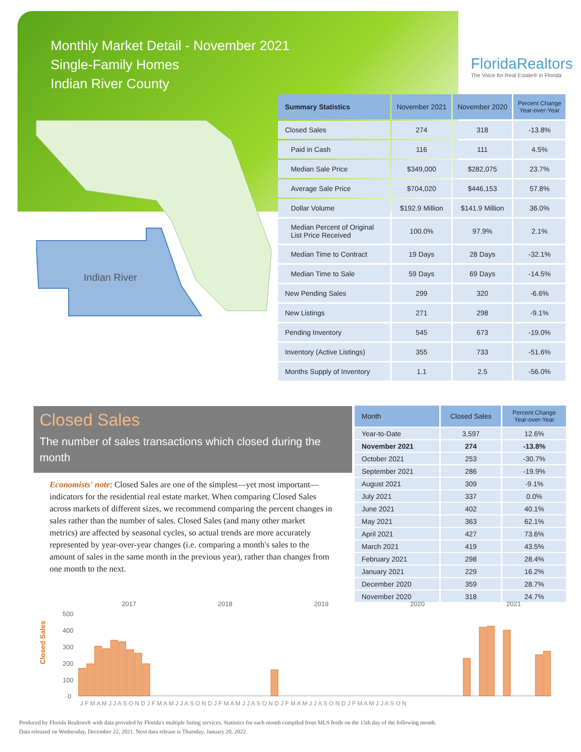Monthly Market Detail - November 2021
Single-Family Homes
Indian River County
FloridaRealtors
The Voice for Real Estate® in Florida
Indian River
| Summary Statistics | November 2021 | November 2020 | Percent Change Year-over-Year |
| --- | --- | --- | --- |
| Closed Sales | 274 | 318 | -13.8% |
| Paid in Cash | 116 | 111 | 4.5% |
| Median Sale Price | $349,000 | $282,075 | 23.7% |
| Average Sale Price | $704,020 | $446,153 | 57.8% |
| Dollar Volume | $192.9 Million | $141.9 Million | 36.0% |
| Median Percent of Original List Price Received | 100.0% | 97.9% | 2.1% |
| Median Time to Contract | 19 Days | 28 Days | -32.1% |
| Median Time to Sale | 59 Days | 69 Days | -14.5% |
| New Pending Sales | 299 | 320 | -6.6% |
| New Listings | 271 | 298 | -9.1% |
| Pending Inventory | 545 | 673 | -19.0% |
| Inventory (Active Listings) | 355 | 733 | -51.6% |
| Months Supply of Inventory | 1.1 | 2.5 | -56.0% |
Closed Sales
The number of sales transactions which closed during the month
Economists' note: Closed Sales are one of the simplest—yet most important—indicators for the residential real estate market. When comparing Closed Sales across markets of different sizes, we recommend comparing the percent changes in sales rather than the number of sales. Closed Sales (and many other market metrics) are affected by seasonal cycles, so actual trends are more accurately represented by year-over-year changes (i.e. comparing a month's sales to the amount of sales in the same month in the previous year), rather than changes from one month to the next.
| Month | Closed Sales | Percent Change Year-over-Year |
| --- | --- | --- |
| Year-to-Date | 3,597 | 12.6% |
| November 2021 | 274 | -13.8% |
| October 2021 | 253 | -30.7% |
| September 2021 | 286 | -19.9% |
| August 2021 | 309 | -9.1% |
| July 2021 | 337 | 0.0% |
| June 2021 | 402 | 40.1% |
| May 2021 | 363 | 62.1% |
| April 2021 | 427 | 73.6% |
| March 2021 | 419 | 43.5% |
| February 2021 | 298 | 28.4% |
| January 2021 | 229 | 16.2% |
| December 2020 | 359 | 28.7% |
| November 2020 | 318 | 24.7% |
Closed Sales
500
400
300
200
100
0
2017
2018
2019
2020
2021
J F M A M J J A S O N D J F M A M J J A S O N D J F M A M J J A S O N D J F M A M J J A S O N D J F M A M J J A S O N
Produced by Florida Realtors® with data provided by Florida's multiple listing services. Statistics for each month compiled from MLS feeds on the 15th day of the following month.
Data released on Wednesday, December 22, 2021. Next data release is Thursday, January 20, 2022.